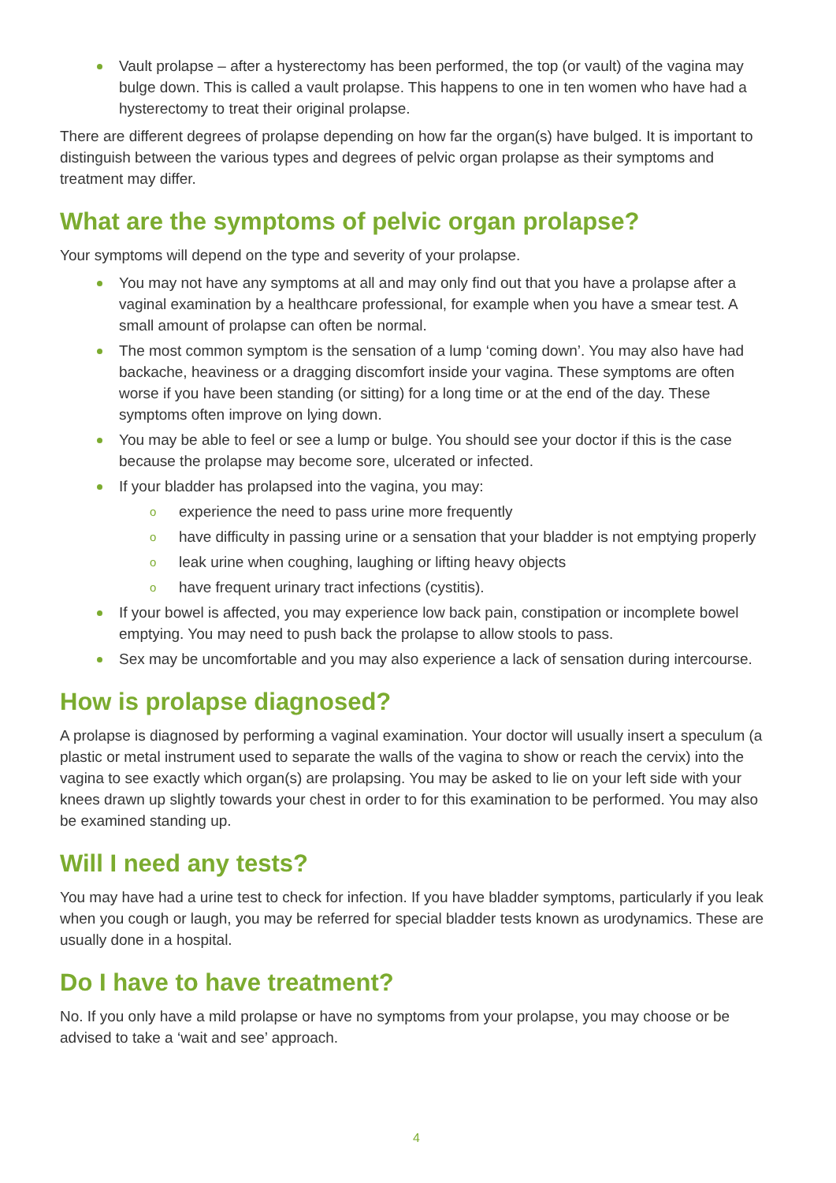Vault prolapse – after a hysterectomy has been performed, the top (or vault) of the vagina may bulge down. This is called a vault prolapse. This happens to one in ten women who have had a hysterectomy to treat their original prolapse.
There are different degrees of prolapse depending on how far the organ(s) have bulged. It is important to distinguish between the various types and degrees of pelvic organ prolapse as their symptoms and treatment may differ.
What are the symptoms of pelvic organ prolapse?
Your symptoms will depend on the type and severity of your prolapse.
You may not have any symptoms at all and may only find out that you have a prolapse after a vaginal examination by a healthcare professional, for example when you have a smear test. A small amount of prolapse can often be normal.
The most common symptom is the sensation of a lump ‘coming down’. You may also have had backache, heaviness or a dragging discomfort inside your vagina. These symptoms are often worse if you have been standing (or sitting) for a long time or at the end of the day. These symptoms often improve on lying down.
You may be able to feel or see a lump or bulge. You should see your doctor if this is the case because the prolapse may become sore, ulcerated or infected.
If your bladder has prolapsed into the vagina, you may:
o experience the need to pass urine more frequently
o have difficulty in passing urine or a sensation that your bladder is not emptying properly
o leak urine when coughing, laughing or lifting heavy objects
o have frequent urinary tract infections (cystitis).
If your bowel is affected, you may experience low back pain, constipation or incomplete bowel emptying. You may need to push back the prolapse to allow stools to pass.
Sex may be uncomfortable and you may also experience a lack of sensation during intercourse.
How is prolapse diagnosed?
A prolapse is diagnosed by performing a vaginal examination. Your doctor will usually insert a speculum (a plastic or metal instrument used to separate the walls of the vagina to show or reach the cervix) into the vagina to see exactly which organ(s) are prolapsing. You may be asked to lie on your left side with your knees drawn up slightly towards your chest in order to for this examination to be performed. You may also be examined standing up.
Will I need any tests?
You may have had a urine test to check for infection. If you have bladder symptoms, particularly if you leak when you cough or laugh, you may be referred for special bladder tests known as urodynamics. These are usually done in a hospital.
Do I have to have treatment?
No. If you only have a mild prolapse or have no symptoms from your prolapse, you may choose or be advised to take a ‘wait and see’ approach.
4